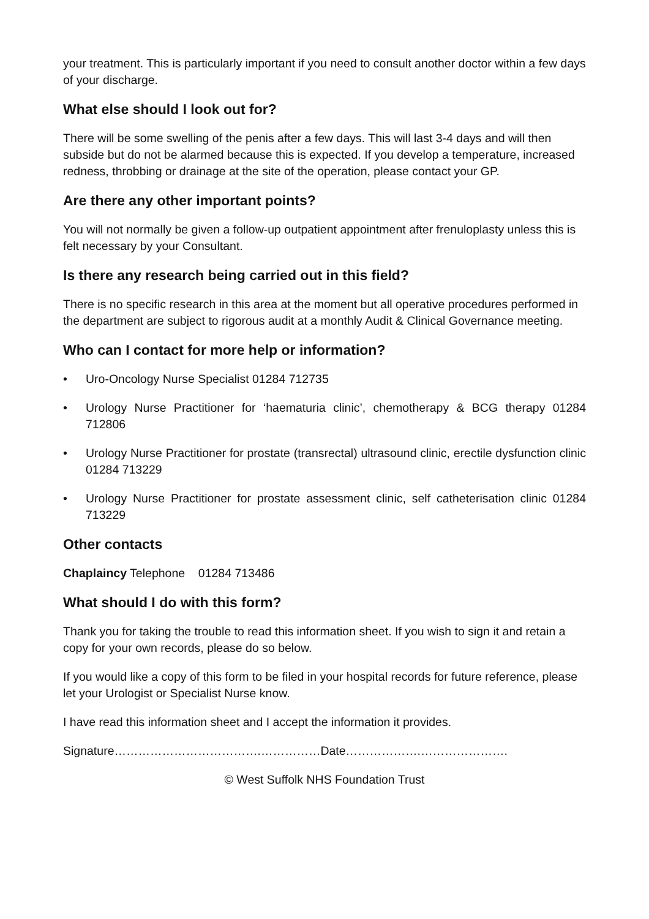your treatment. This is particularly important if you need to consult another doctor within a few days of your discharge.
What else should I look out for?
There will be some swelling of the penis after a few days. This will last 3-4 days and will then subside but do not be alarmed because this is expected. If you develop a temperature, increased redness, throbbing or drainage at the site of the operation, please contact your GP.
Are there any other important points?
You will not normally be given a follow-up outpatient appointment after frenuloplasty unless this is felt necessary by your Consultant.
Is there any research being carried out in this field?
There is no specific research in this area at the moment but all operative procedures performed in the department are subject to rigorous audit at a monthly Audit & Clinical Governance meeting.
Who can I contact for more help or information?
• Uro-Oncology Nurse Specialist 01284 712735
• Urology Nurse Practitioner for ‘haematuria clinic’, chemotherapy & BCG therapy 01284 712806
• Urology Nurse Practitioner for prostate (transrectal) ultrasound clinic, erectile dysfunction clinic 01284 713229
• Urology Nurse Practitioner for prostate assessment clinic, self catheterisation clinic 01284 713229
Other contacts
Chaplaincy Telephone 01284 713486
What should I do with this form?
Thank you for taking the trouble to read this information sheet. If you wish to sign it and retain a copy for your own records, please do so below.
If you would like a copy of this form to be filed in your hospital records for future reference, please let your Urologist or Specialist Nurse know.
I have read this information sheet and I accept the information it provides.
Signature……………………………….……………Date……………….………………….
© West Suffolk NHS Foundation Trust